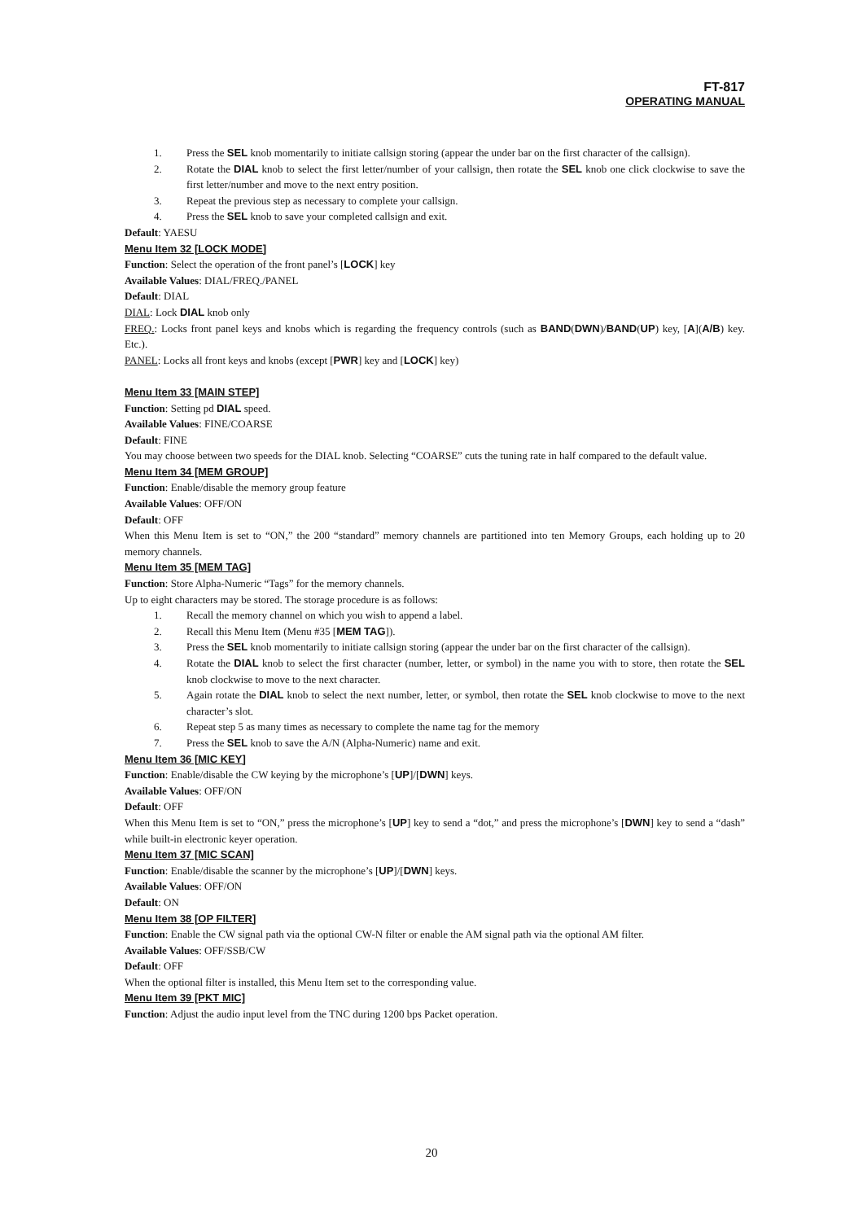FT-817
OPERATING MANUAL
1. Press the SEL knob momentarily to initiate callsign storing (appear the under bar on the first character of the callsign).
2. Rotate the DIAL knob to select the first letter/number of your callsign, then rotate the SEL knob one click clockwise to save the first letter/number and move to the next entry position.
3. Repeat the previous step as necessary to complete your callsign.
4. Press the SEL knob to save your completed callsign and exit.
Default: YAESU
Menu Item 32 [LOCK MODE]
Function: Select the operation of the front panel’s [LOCK] key
Available Values: DIAL/FREQ./PANEL
Default: DIAL
DIAL: Lock DIAL knob only
FREQ.: Locks front panel keys and knobs which is regarding the frequency controls (such as BAND(DWN)/BAND(UP) key, [A](A/B) key. Etc.).
PANEL: Locks all front keys and knobs (except [PWR] key and [LOCK] key)
Menu Item 33 [MAIN STEP]
Function: Setting pd DIAL speed.
Available Values: FINE/COARSE
Default: FINE
You may choose between two speeds for the DIAL knob. Selecting “COARSE” cuts the tuning rate in half compared to the default value.
Menu Item 34 [MEM GROUP]
Function: Enable/disable the memory group feature
Available Values: OFF/ON
Default: OFF
When this Menu Item is set to “ON,” the 200 “standard” memory channels are partitioned into ten Memory Groups, each holding up to 20 memory channels.
Menu Item 35 [MEM TAG]
Function: Store Alpha-Numeric “Tags” for the memory channels.
Up to eight characters may be stored. The storage procedure is as follows:
1. Recall the memory channel on which you wish to append a label.
2. Recall this Menu Item (Menu #35 [MEM TAG]).
3. Press the SEL knob momentarily to initiate callsign storing (appear the under bar on the first character of the callsign).
4. Rotate the DIAL knob to select the first character (number, letter, or symbol) in the name you with to store, then rotate the SEL knob clockwise to move to the next character.
5. Again rotate the DIAL knob to select the next number, letter, or symbol, then rotate the SEL knob clockwise to move to the next character’s slot.
6. Repeat step 5 as many times as necessary to complete the name tag for the memory
7. Press the SEL knob to save the A/N (Alpha-Numeric) name and exit.
Menu Item 36 [MIC KEY]
Function: Enable/disable the CW keying by the microphone’s [UP]/[DWN] keys.
Available Values: OFF/ON
Default: OFF
When this Menu Item is set to “ON,” press the microphone’s [UP] key to send a “dot,” and press the microphone’s [DWN] key to send a “dash” while built-in electronic keyer operation.
Menu Item 37 [MIC SCAN]
Function: Enable/disable the scanner by the microphone’s [UP]/[DWN] keys.
Available Values: OFF/ON
Default: ON
Menu Item 38 [OP FILTER]
Function: Enable the CW signal path via the optional CW-N filter or enable the AM signal path via the optional AM filter.
Available Values: OFF/SSB/CW
Default: OFF
When the optional filter is installed, this Menu Item set to the corresponding value.
Menu Item 39 [PKT MIC]
Function: Adjust the audio input level from the TNC during 1200 bps Packet operation.
20